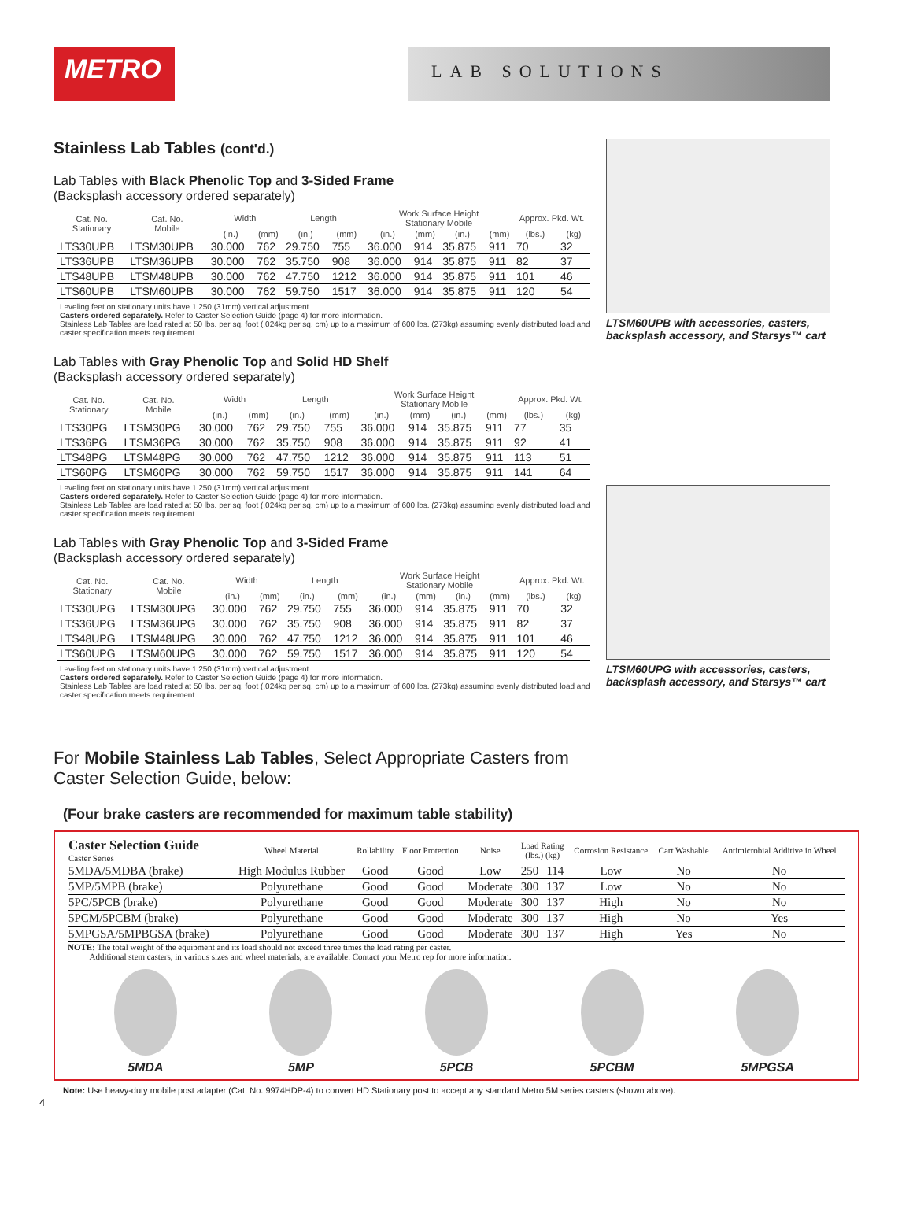METRO
LAB SOLUTIONS
Stainless Lab Tables (cont'd.)
Lab Tables with Black Phenolic Top and 3-Sided Frame
(Backsplash accessory ordered separately)
| Cat. No. Stationary | Cat. No. Mobile | Width | | Length | | Work Surface Height Stationary Mobile | | | | Approx. Pkd. Wt. | |
| --- | --- | --- | --- | --- | --- | --- | --- | --- | --- | --- | --- |
| | | (in.) | (mm) | (in.) | (mm) | (in.) | (mm) | (in.) | (mm) | (lbs.) | (kg) |
| LTS30UPB | LTSM30UPB | 30.000 | 762 | 29.750 | 755 | 36.000 | 914 | 35.875 | 911 | 70 | 32 |
| LTS36UPB | LTSM36UPB | 30.000 | 762 | 35.750 | 908 | 36.000 | 914 | 35.875 | 911 | 82 | 37 |
| LTS48UPB | LTSM48UPB | 30.000 | 762 | 47.750 | 1212 | 36.000 | 914 | 35.875 | 911 | 101 | 46 |
| LTS60UPB | LTSM60UPB | 30.000 | 762 | 59.750 | 1517 | 36.000 | 914 | 35.875 | 911 | 120 | 54 |
Leveling feet on stationary units have 1.250 (31mm) vertical adjustment.
Casters ordered separately. Refer to Caster Selection Guide (page 4) for more information.
Stainless Lab Tables are load rated at 50 lbs. per sq. foot (.024kg per sq. cm) up to a maximum of 600 lbs. (273kg) assuming evenly distributed load and caster specification meets requirement.
Lab Tables with Gray Phenolic Top and Solid HD Shelf
(Backsplash accessory ordered separately)
| Cat. No. Stationary | Cat. No. Mobile | Width | | Length | | Work Surface Height Stationary Mobile | | | | Approx. Pkd. Wt. | |
| --- | --- | --- | --- | --- | --- | --- | --- | --- | --- | --- | --- |
| | | (in.) | (mm) | (in.) | (mm) | (in.) | (mm) | (in.) | (mm) | (lbs.) | (kg) |
| LTS30PG | LTSM30PG | 30.000 | 762 | 29.750 | 755 | 36.000 | 914 | 35.875 | 911 | 77 | 35 |
| LTS36PG | LTSM36PG | 30.000 | 762 | 35.750 | 908 | 36.000 | 914 | 35.875 | 911 | 92 | 41 |
| LTS48PG | LTSM48PG | 30.000 | 762 | 47.750 | 1212 | 36.000 | 914 | 35.875 | 911 | 113 | 51 |
| LTS60PG | LTSM60PG | 30.000 | 762 | 59.750 | 1517 | 36.000 | 914 | 35.875 | 911 | 141 | 64 |
Leveling feet on stationary units have 1.250 (31mm) vertical adjustment.
Casters ordered separately. Refer to Caster Selection Guide (page 4) for more information.
Stainless Lab Tables are load rated at 50 lbs. per sq. foot (.024kg per sq. cm) up to a maximum of 600 lbs. (273kg) assuming evenly distributed load and caster specification meets requirement.
Lab Tables with Gray Phenolic Top and 3-Sided Frame
(Backsplash accessory ordered separately)
| Cat. No. Stationary | Cat. No. Mobile | Width | | Length | | Work Surface Height Stationary Mobile | | | | Approx. Pkd. Wt. | |
| --- | --- | --- | --- | --- | --- | --- | --- | --- | --- | --- | --- |
| | | (in.) | (mm) | (in.) | (mm) | (in.) | (mm) | (in.) | (mm) | (lbs.) | (kg) |
| LTS30UPG | LTSM30UPG | 30.000 | 762 | 29.750 | 755 | 36.000 | 914 | 35.875 | 911 | 70 | 32 |
| LTS36UPG | LTSM36UPG | 30.000 | 762 | 35.750 | 908 | 36.000 | 914 | 35.875 | 911 | 82 | 37 |
| LTS48UPG | LTSM48UPG | 30.000 | 762 | 47.750 | 1212 | 36.000 | 914 | 35.875 | 911 | 101 | 46 |
| LTS60UPG | LTSM60UPG | 30.000 | 762 | 59.750 | 1517 | 36.000 | 914 | 35.875 | 911 | 120 | 54 |
Leveling feet on stationary units have 1.250 (31mm) vertical adjustment.
Casters ordered separately. Refer to Caster Selection Guide (page 4) for more information.
Stainless Lab Tables are load rated at 50 lbs. per sq. foot (.024kg per sq. cm) up to a maximum of 600 lbs. (273kg) assuming evenly distributed load and caster specification meets requirement.
LTSM60UPB with accessories, casters, backsplash accessory, and Starsys™ cart
LTSM60UPG with accessories, casters, backsplash accessory, and Starsys™ cart
For Mobile Stainless Lab Tables, Select Appropriate Casters from Caster Selection Guide, below:
(Four brake casters are recommended for maximum table stability)
| Caster Selection Guide Caster Series | Wheel Material | Rollability | Floor Protection | Noise | Load Rating (lbs.) (kg) | | Corrosion Resistance | Cart Washable | Antimicrobial Additive in Wheel |
| --- | --- | --- | --- | --- | --- | --- | --- | --- | --- |
| 5MDA/5MDBA (brake) | High Modulus Rubber | Good | Good | Low | 250 | 114 | Low | No | No |
| 5MP/5MPB (brake) | Polyurethane | Good | Good | Moderate | 300 | 137 | Low | No | No |
| 5PC/5PCB (brake) | Polyurethane | Good | Good | Moderate | 300 | 137 | High | No | No |
| 5PCM/5PCBM (brake) | Polyurethane | Good | Good | Moderate | 300 | 137 | High | No | Yes |
| 5MPGSA/5MPBGSA (brake) | Polyurethane | Good | Good | Moderate | 300 | 137 | High | Yes | No |
NOTE: The total weight of the equipment and its load should not exceed three times the load rating per caster.
Additional stem casters, in various sizes and wheel materials, are available. Contact your Metro rep for more information.
5MDA 5MP 5PCB 5PCBM 5MPGSA
Note: Use heavy-duty mobile post adapter (Cat. No. 9974HDP-4) to convert HD Stationary post to accept any standard Metro 5M series casters (shown above).
4